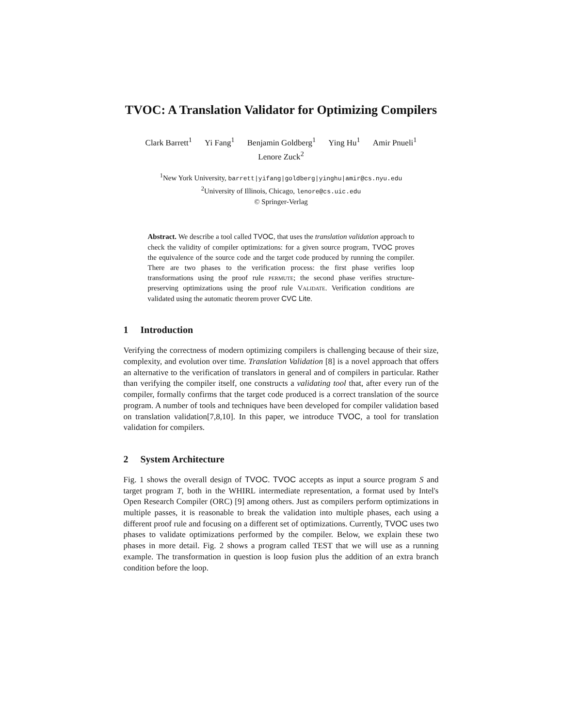TVOC: A Translation Validator for Optimizing Compilers
Clark Barrett<sup>1</sup> Yi Fang<sup>1</sup> Benjamin Goldberg<sup>1</sup> Ying Hu<sup>1</sup> Amir Pnueli<sup>1</sup>
Lenore Zuck<sup>2</sup>
<sup>1</sup> New York University, barrett|yifang|goldberg|yinghu|amir@cs.nyu.edu
<sup>2</sup> University of Illinois, Chicago, lenore@cs.uic.edu
© Springer-Verlag
Abstract. We describe a tool called TVOC, that uses the translation validation approach to check the validity of compiler optimizations: for a given source program, TVOC proves the equivalence of the source code and the target code produced by running the compiler. There are two phases to the verification process: the first phase verifies loop transformations using the proof rule permute; the second phase verifies structure-preserving optimizations using the proof rule Validate. Verification conditions are validated using the automatic theorem prover CVC Lite.
1 Introduction
Verifying the correctness of modern optimizing compilers is challenging because of their size, complexity, and evolution over time. Translation Validation [8] is a novel approach that offers an alternative to the verification of translators in general and of compilers in particular. Rather than verifying the compiler itself, one constructs a validating tool that, after every run of the compiler, formally confirms that the target code produced is a correct translation of the source program. A number of tools and techniques have been developed for compiler validation based on translation validation[7,8,10]. In this paper, we introduce TVOC, a tool for translation validation for compilers.
2 System Architecture
Fig. 1 shows the overall design of TVOC. TVOC accepts as input a source program S and target program T, both in the WHIRL intermediate representation, a format used by Intel's Open Research Compiler (ORC) [9] among others. Just as compilers perform optimizations in multiple passes, it is reasonable to break the validation into multiple phases, each using a different proof rule and focusing on a different set of optimizations. Currently, TVOC uses two phases to validate optimizations performed by the compiler. Below, we explain these two phases in more detail. Fig. 2 shows a program called TEST that we will use as a running example. The transformation in question is loop fusion plus the addition of an extra branch condition before the loop.